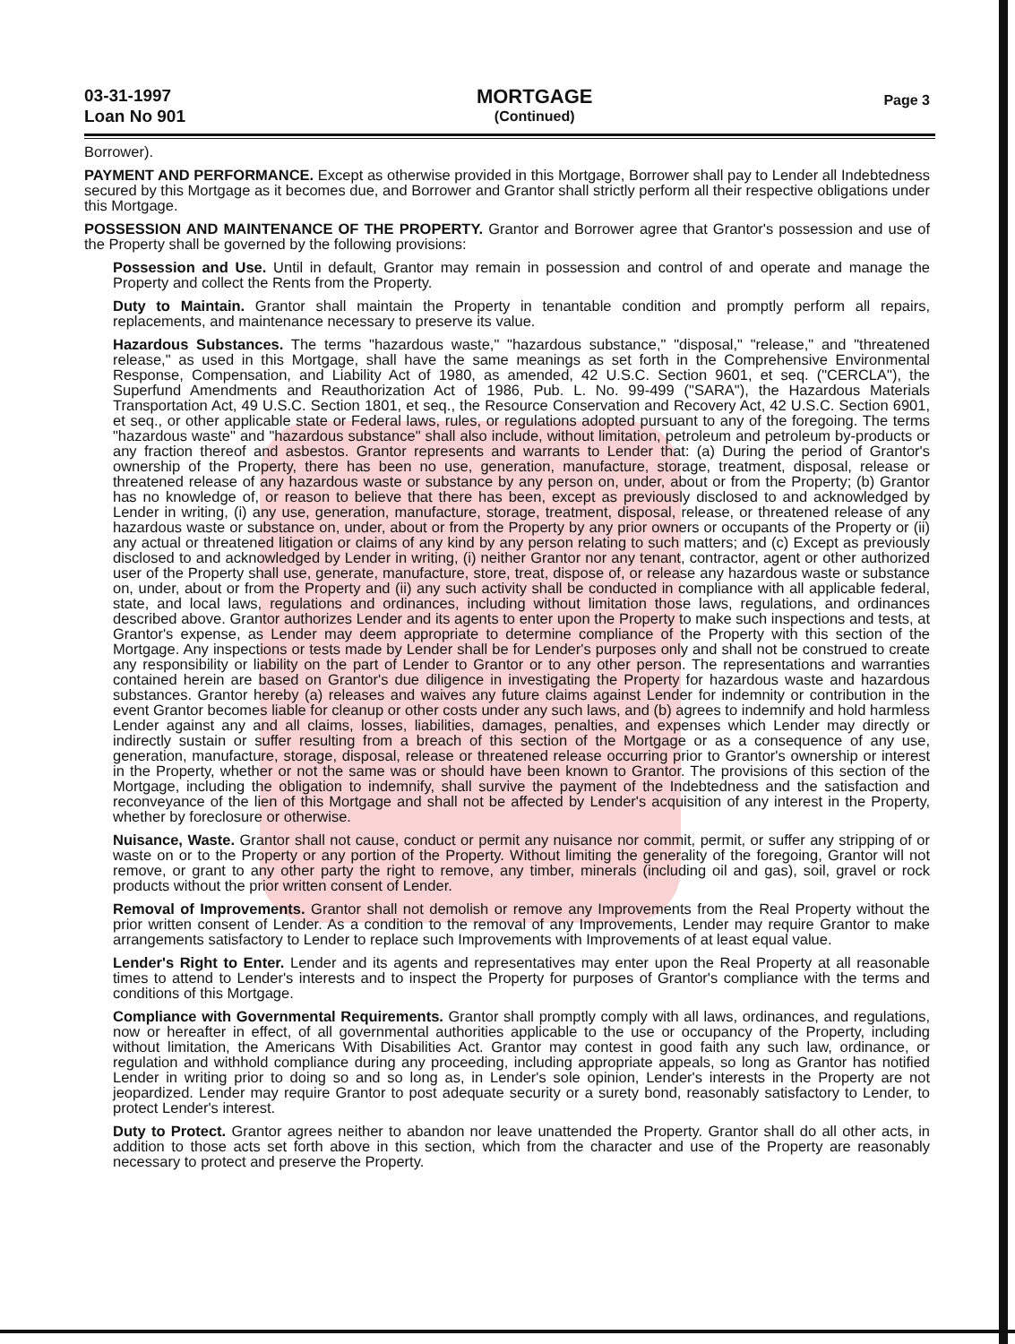03-31-1997
Loan No 901
MORTGAGE
(Continued)
Page 3
Borrower).
PAYMENT AND PERFORMANCE. Except as otherwise provided in this Mortgage, Borrower shall pay to Lender all Indebtedness secured by this Mortgage as it becomes due, and Borrower and Grantor shall strictly perform all their respective obligations under this Mortgage.
POSSESSION AND MAINTENANCE OF THE PROPERTY. Grantor and Borrower agree that Grantor's possession and use of the Property shall be governed by the following provisions:
Possession and Use. Until in default, Grantor may remain in possession and control of and operate and manage the Property and collect the Rents from the Property.
Duty to Maintain. Grantor shall maintain the Property in tenantable condition and promptly perform all repairs, replacements, and maintenance necessary to preserve its value.
Hazardous Substances. The terms "hazardous waste," "hazardous substance," "disposal," "release," and "threatened release," as used in this Mortgage, shall have the same meanings as set forth in the Comprehensive Environmental Response, Compensation, and Liability Act of 1980, as amended, 42 U.S.C. Section 9601, et seq. ("CERCLA"), the Superfund Amendments and Reauthorization Act of 1986, Pub. L. No. 99-499 ("SARA"), the Hazardous Materials Transportation Act, 49 U.S.C. Section 1801, et seq., the Resource Conservation and Recovery Act, 42 U.S.C. Section 6901, et seq., or other applicable state or Federal laws, rules, or regulations adopted pursuant to any of the foregoing. The terms "hazardous waste" and "hazardous substance" shall also include, without limitation, petroleum and petroleum by-products or any fraction thereof and asbestos. Grantor represents and warrants to Lender that: (a) During the period of Grantor's ownership of the Property, there has been no use, generation, manufacture, storage, treatment, disposal, release or threatened release of any hazardous waste or substance by any person on, under, about or from the Property; (b) Grantor has no knowledge of, or reason to believe that there has been, except as previously disclosed to and acknowledged by Lender in writing, (i) any use, generation, manufacture, storage, treatment, disposal, release, or threatened release of any hazardous waste or substance on, under, about or from the Property by any prior owners or occupants of the Property or (ii) any actual or threatened litigation or claims of any kind by any person relating to such matters; and (c) Except as previously disclosed to and acknowledged by Lender in writing, (i) neither Grantor nor any tenant, contractor, agent or other authorized user of the Property shall use, generate, manufacture, store, treat, dispose of, or release any hazardous waste or substance on, under, about or from the Property and (ii) any such activity shall be conducted in compliance with all applicable federal, state, and local laws, regulations and ordinances, including without limitation those laws, regulations, and ordinances described above. Grantor authorizes Lender and its agents to enter upon the Property to make such inspections and tests, at Grantor's expense, as Lender may deem appropriate to determine compliance of the Property with this section of the Mortgage. Any inspections or tests made by Lender shall be for Lender's purposes only and shall not be construed to create any responsibility or liability on the part of Lender to Grantor or to any other person. The representations and warranties contained herein are based on Grantor's due diligence in investigating the Property for hazardous waste and hazardous substances. Grantor hereby (a) releases and waives any future claims against Lender for indemnity or contribution in the event Grantor becomes liable for cleanup or other costs under any such laws, and (b) agrees to indemnify and hold harmless Lender against any and all claims, losses, liabilities, damages, penalties, and expenses which Lender may directly or indirectly sustain or suffer resulting from a breach of this section of the Mortgage or as a consequence of any use, generation, manufacture, storage, disposal, release or threatened release occurring prior to Grantor's ownership or interest in the Property, whether or not the same was or should have been known to Grantor. The provisions of this section of the Mortgage, including the obligation to indemnify, shall survive the payment of the Indebtedness and the satisfaction and reconveyance of the lien of this Mortgage and shall not be affected by Lender's acquisition of any interest in the Property, whether by foreclosure or otherwise.
Nuisance, Waste. Grantor shall not cause, conduct or permit any nuisance nor commit, permit, or suffer any stripping of or waste on or to the Property or any portion of the Property. Without limiting the generality of the foregoing, Grantor will not remove, or grant to any other party the right to remove, any timber, minerals (including oil and gas), soil, gravel or rock products without the prior written consent of Lender.
Removal of Improvements. Grantor shall not demolish or remove any Improvements from the Real Property without the prior written consent of Lender. As a condition to the removal of any Improvements, Lender may require Grantor to make arrangements satisfactory to Lender to replace such Improvements with Improvements of at least equal value.
Lender's Right to Enter. Lender and its agents and representatives may enter upon the Real Property at all reasonable times to attend to Lender's interests and to inspect the Property for purposes of Grantor's compliance with the terms and conditions of this Mortgage.
Compliance with Governmental Requirements. Grantor shall promptly comply with all laws, ordinances, and regulations, now or hereafter in effect, of all governmental authorities applicable to the use or occupancy of the Property, including without limitation, the Americans With Disabilities Act. Grantor may contest in good faith any such law, ordinance, or regulation and withhold compliance during any proceeding, including appropriate appeals, so long as Grantor has notified Lender in writing prior to doing so and so long as, in Lender's sole opinion, Lender's interests in the Property are not jeopardized. Lender may require Grantor to post adequate security or a surety bond, reasonably satisfactory to Lender, to protect Lender's interest.
Duty to Protect. Grantor agrees neither to abandon nor leave unattended the Property. Grantor shall do all other acts, in addition to those acts set forth above in this section, which from the character and use of the Property are reasonably necessary to protect and preserve the Property.